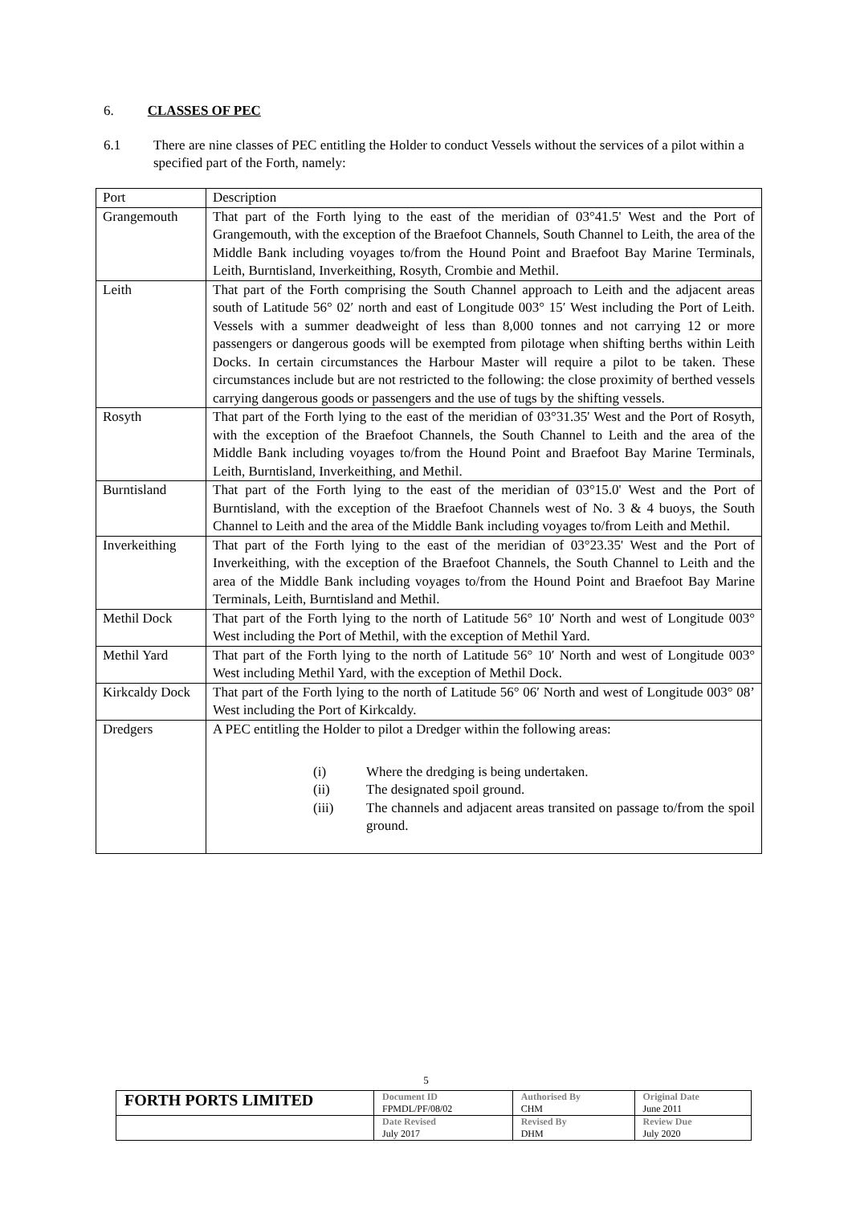6. CLASSES OF PEC
6.1 There are nine classes of PEC entitling the Holder to conduct Vessels without the services of a pilot within a specified part of the Forth, namely:
| Port | Description |
| Grangemouth | That part of the Forth lying to the east of the meridian of 03°41.5' West and the Port of Grangemouth, with the exception of the Braefoot Channels, South Channel to Leith, the area of the Middle Bank including voyages to/from the Hound Point and Braefoot Bay Marine Terminals, Leith, Burntisland, Inverkeithing, Rosyth, Crombie and Methil. |
| Leith | That part of the Forth comprising the South Channel approach to Leith and the adjacent areas south of Latitude 56° 02′ north and east of Longitude 003° 15′ West including the Port of Leith. Vessels with a summer deadweight of less than 8,000 tonnes and not carrying 12 or more passengers or dangerous goods will be exempted from pilotage when shifting berths within Leith Docks. In certain circumstances the Harbour Master will require a pilot to be taken. These circumstances include but are not restricted to the following: the close proximity of berthed vessels carrying dangerous goods or passengers and the use of tugs by the shifting vessels. |
| Rosyth | That part of the Forth lying to the east of the meridian of 03°31.35' West and the Port of Rosyth, with the exception of the Braefoot Channels, the South Channel to Leith and the area of the Middle Bank including voyages to/from the Hound Point and Braefoot Bay Marine Terminals, Leith, Burntisland, Inverkeithing, and Methil. |
| Burntisland | That part of the Forth lying to the east of the meridian of 03°15.0' West and the Port of Burntisland, with the exception of the Braefoot Channels west of No. 3 & 4 buoys, the South Channel to Leith and the area of the Middle Bank including voyages to/from Leith and Methil. |
| Inverkeithing | That part of the Forth lying to the east of the meridian of 03°23.35' West and the Port of Inverkeithing, with the exception of the Braefoot Channels, the South Channel to Leith and the area of the Middle Bank including voyages to/from the Hound Point and Braefoot Bay Marine Terminals, Leith, Burntisland and Methil. |
| Methil Dock | That part of the Forth lying to the north of Latitude 56° 10′ North and west of Longitude 003° West including the Port of Methil, with the exception of Methil Yard. |
| Methil Yard | That part of the Forth lying to the north of Latitude 56° 10′ North and west of Longitude 003° West including Methil Yard, with the exception of Methil Dock. |
| Kirkcaldy Dock | That part of the Forth lying to the north of Latitude 56° 06′ North and west of Longitude 003° 08’ West including the Port of Kirkcaldy. |
| Dredgers | A PEC entitling the Holder to pilot a Dredger within the following areas: (i) Where the dredging is being undertaken. (ii) The designated spoil ground. (iii) The channels and adjacent areas transited on passage to/from the spoil ground. |
5
| FORTH PORTS LIMITED | Document ID FPMDL/PF/08/02 | Authorised By CHM | Original Date June 2011 |
| | Date Revised July 2017 | Revised By DHM | Review Due July 2020 |